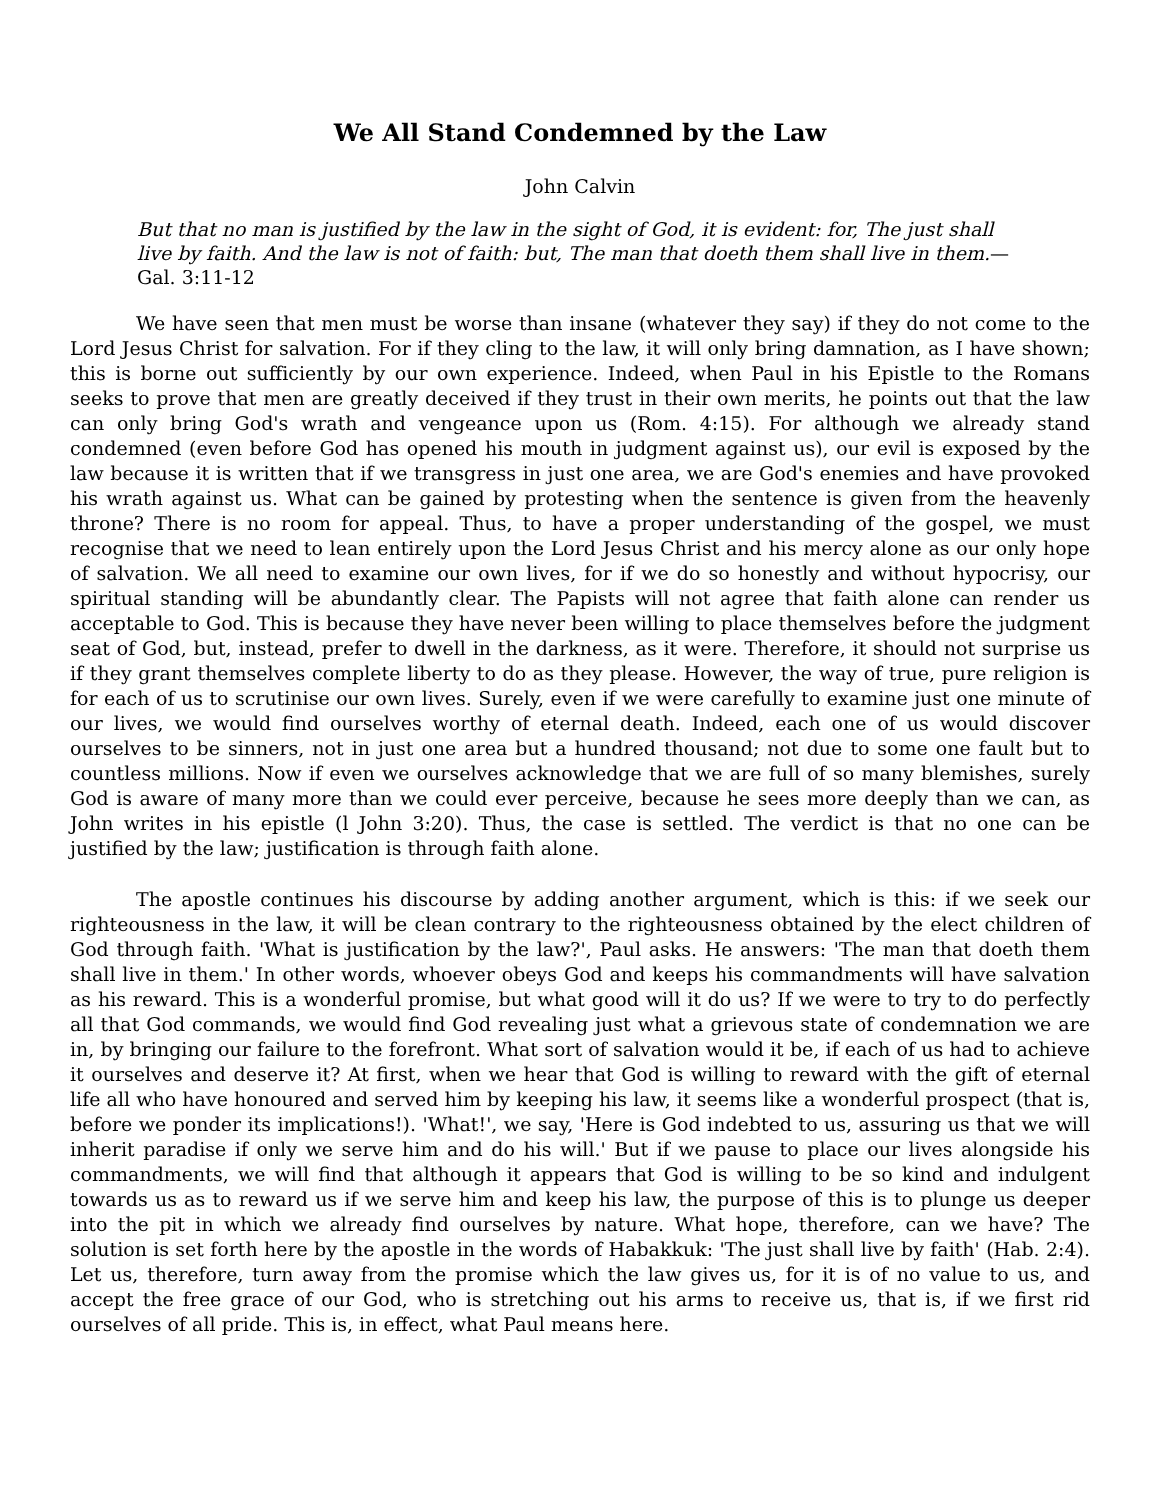We All Stand Condemned by the Law
John Calvin
But that no man is justified by the law in the sight of God, it is evident: for, The just shall live by faith. And the law is not of faith: but, The man that doeth them shall live in them.—Gal. 3:11-12
We have seen that men must be worse than insane (whatever they say) if they do not come to the Lord Jesus Christ for salvation. For if they cling to the law, it will only bring damnation, as I have shown; this is borne out sufficiently by our own experience. Indeed, when Paul in his Epistle to the Romans seeks to prove that men are greatly deceived if they trust in their own merits, he points out that the law can only bring God's wrath and vengeance upon us (Rom. 4:15). For although we already stand condemned (even before God has opened his mouth in judgment against us), our evil is exposed by the law because it is written that if we transgress in just one area, we are God's enemies and have provoked his wrath against us. What can be gained by protesting when the sentence is given from the heavenly throne? There is no room for appeal. Thus, to have a proper understanding of the gospel, we must recognise that we need to lean entirely upon the Lord Jesus Christ and his mercy alone as our only hope of salvation. We all need to examine our own lives, for if we do so honestly and without hypocrisy, our spiritual standing will be abundantly clear. The Papists will not agree that faith alone can render us acceptable to God. This is because they have never been willing to place themselves before the judgment seat of God, but, instead, prefer to dwell in the darkness, as it were. Therefore, it should not surprise us if they grant themselves complete liberty to do as they please. However, the way of true, pure religion is for each of us to scrutinise our own lives. Surely, even if we were carefully to examine just one minute of our lives, we would find ourselves worthy of eternal death. Indeed, each one of us would discover ourselves to be sinners, not in just one area but a hundred thousand; not due to some one fault but to countless millions. Now if even we ourselves acknowledge that we are full of so many blemishes, surely God is aware of many more than we could ever perceive, because he sees more deeply than we can, as John writes in his epistle (l John 3:20). Thus, the case is settled. The verdict is that no one can be justified by the law; justification is through faith alone.
The apostle continues his discourse by adding another argument, which is this: if we seek our righteousness in the law, it will be clean contrary to the righteousness obtained by the elect children of God through faith. 'What is justification by the law?', Paul asks. He answers: 'The man that doeth them shall live in them.' In other words, whoever obeys God and keeps his commandments will have salvation as his reward. This is a wonderful promise, but what good will it do us? If we were to try to do perfectly all that God commands, we would find God revealing just what a grievous state of condemnation we are in, by bringing our failure to the forefront. What sort of salvation would it be, if each of us had to achieve it ourselves and deserve it? At first, when we hear that God is willing to reward with the gift of eternal life all who have honoured and served him by keeping his law, it seems like a wonderful prospect (that is, before we ponder its implications!). 'What!', we say, 'Here is God indebted to us, assuring us that we will inherit paradise if only we serve him and do his will.' But if we pause to place our lives alongside his commandments, we will find that although it appears that God is willing to be so kind and indulgent towards us as to reward us if we serve him and keep his law, the purpose of this is to plunge us deeper into the pit in which we already find ourselves by nature. What hope, therefore, can we have? The solution is set forth here by the apostle in the words of Habakkuk: 'The just shall live by faith' (Hab. 2:4). Let us, therefore, turn away from the promise which the law gives us, for it is of no value to us, and accept the free grace of our God, who is stretching out his arms to receive us, that is, if we first rid ourselves of all pride. This is, in effect, what Paul means here.